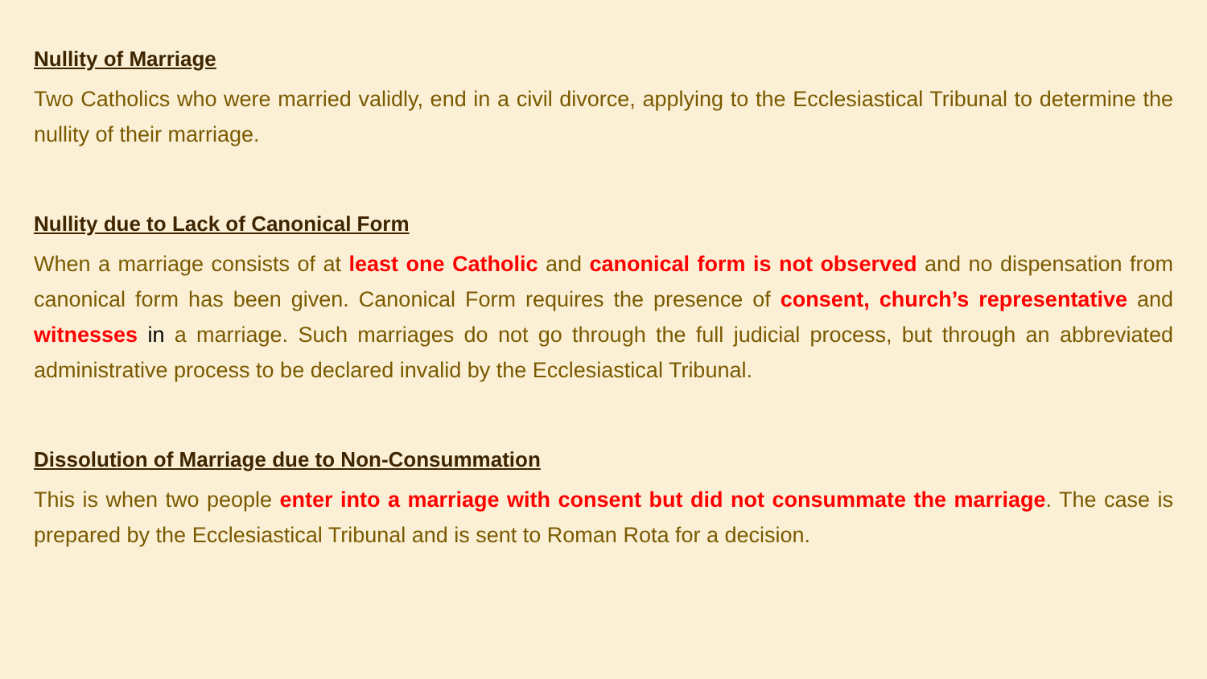Nullity of Marriage
Two Catholics who were married validly, end in a civil divorce, applying to the Ecclesiastical Tribunal to determine the nullity of their marriage.
Nullity due to Lack of Canonical Form
When a marriage consists of at least one Catholic and canonical form is not observed and no dispensation from canonical form has been given. Canonical Form requires the presence of consent, church’s representative and witnesses in a marriage. Such marriages do not go through the full judicial process, but through an abbreviated administrative process to be declared invalid by the Ecclesiastical Tribunal.
Dissolution of Marriage due to Non-Consummation
This is when two people enter into a marriage with consent but did not consummate the marriage. The case is prepared by the Ecclesiastical Tribunal and is sent to Roman Rota for a decision.